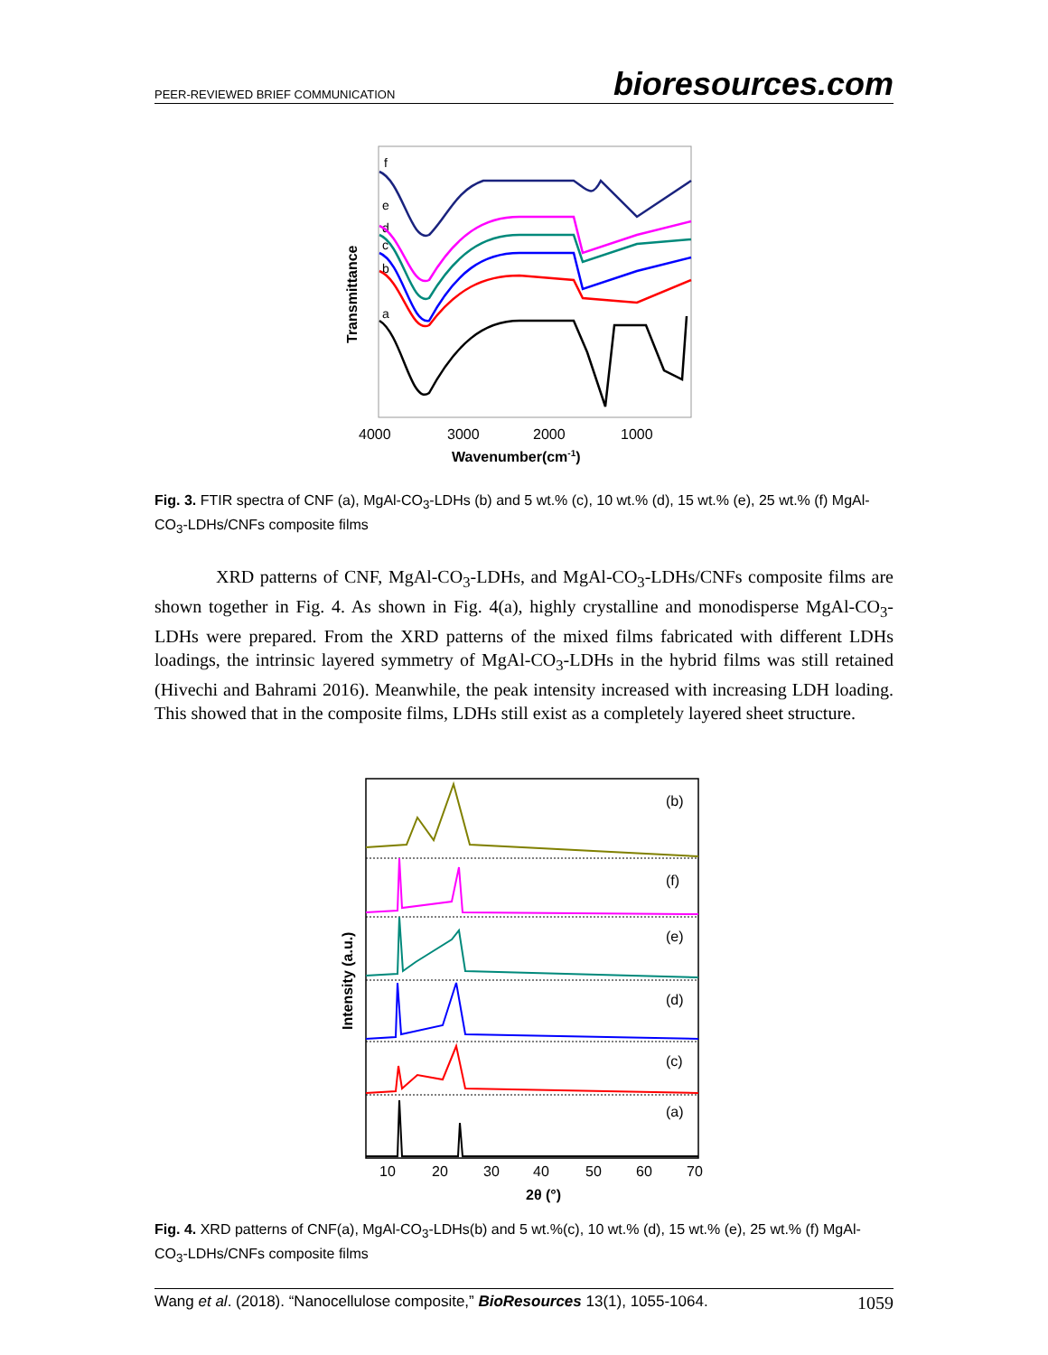PEER-REVIEWED BRIEF COMMUNICATION bioresources.com
Transmittance
f
e
d
c
b
a
4000
3000
2000
1000
Wavenumber(cm-1)
Fig. 3. FTIR spectra of CNF (a), MgAl-CO<sub>3</sub>-LDHs (b) and 5 wt.% (c), 10 wt.% (d), 15 wt.% (e), 25 wt.% (f) MgAl-CO<sub>3</sub>-LDHs/CNFs composite films
XRD patterns of CNF, MgAl-CO<sub>3</sub>-LDHs, and MgAl-CO<sub>3</sub>-LDHs/CNFs composite films are shown together in Fig. 4. As shown in Fig. 4(a), highly crystalline and monodisperse MgAl-CO<sub>3</sub>-LDHs were prepared. From the XRD patterns of the mixed films fabricated with different LDHs loadings, the intrinsic layered symmetry of MgAl-CO<sub>3</sub>-LDHs in the hybrid films was still retained (Hivechi and Bahrami 2016). Meanwhile, the peak intensity increased with increasing LDH loading. This showed that in the composite films, LDHs still exist as a completely layered sheet structure.
Intensity (a.u.)
(b)
(f)
(e)
(d)
(c)
(a)
10
20
30
40
50
60
70
2θ (°)
Fig. 4. XRD patterns of CNF(a), MgAl-CO<sub>3</sub>-LDHs(b) and 5 wt.%(c), 10 wt.% (d), 15 wt.% (e), 25 wt.% (f) MgAl-CO<sub>3</sub>-LDHs/CNFs composite films
Wang et al. (2018). “Nanocellulose composite,” BioResources 13(1), 1055-1064. 1059